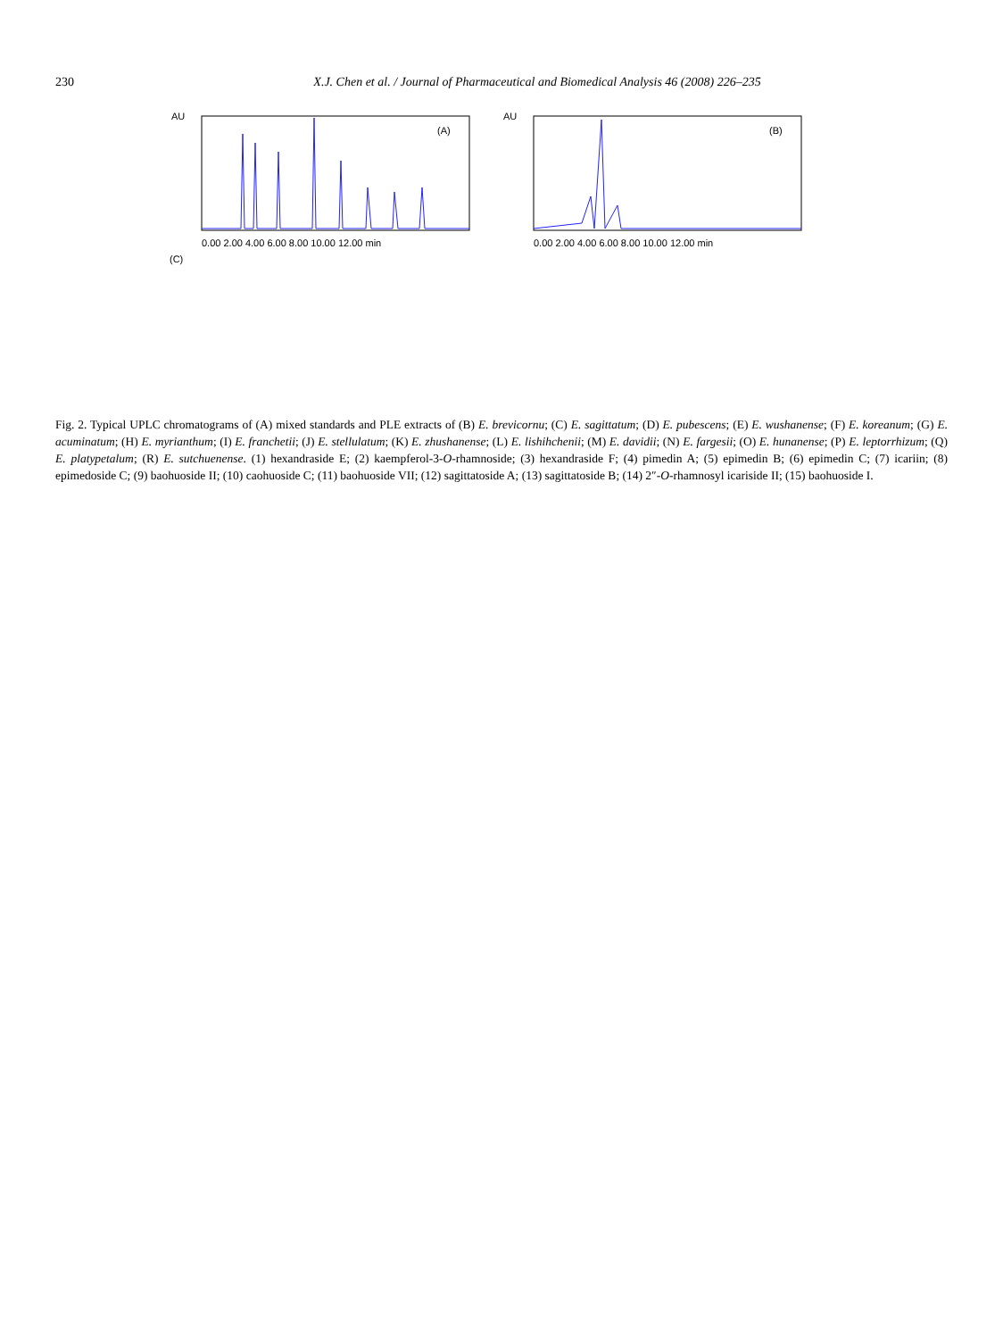230 X.J. Chen et al. / Journal of Pharmaceutical and Biomedical Analysis 46 (2008) 226–235
AU
(A)
0.00 2.00 4.00 6.00 8.00 10.00 12.00 min
AU
(B)
0.00 2.00 4.00 6.00 8.00 10.00 12.00 min
(C)
Fig. 2. Typical UPLC chromatograms of (A) mixed standards and PLE extracts of (B) E. brevicornu; (C) E. sagittatum; (D) E. pubescens; (E) E. wushanense; (F) E. koreanum; (G) E. acuminatum; (H) E. myrianthum; (I) E. franchetii; (J) E. stellulatum; (K) E. zhushanense; (L) E. lishihchenii; (M) E. davidii; (N) E. fargesii; (O) E. hunanense; (P) E. leptorrhizum; (Q) E. platypetalum; (R) E. sutchuenense. (1) hexandraside E; (2) kaempferol-3-O-rhamnoside; (3) hexandraside F; (4) pimedin A; (5) epimedin B; (6) epimedin C; (7) icariin; (8) epimedoside C; (9) baohuoside II; (10) caohuoside C; (11) baohuoside VII; (12) sagittatoside A; (13) sagittatoside B; (14) 2″-O-rhamnosyl icariside II; (15) baohuoside I.